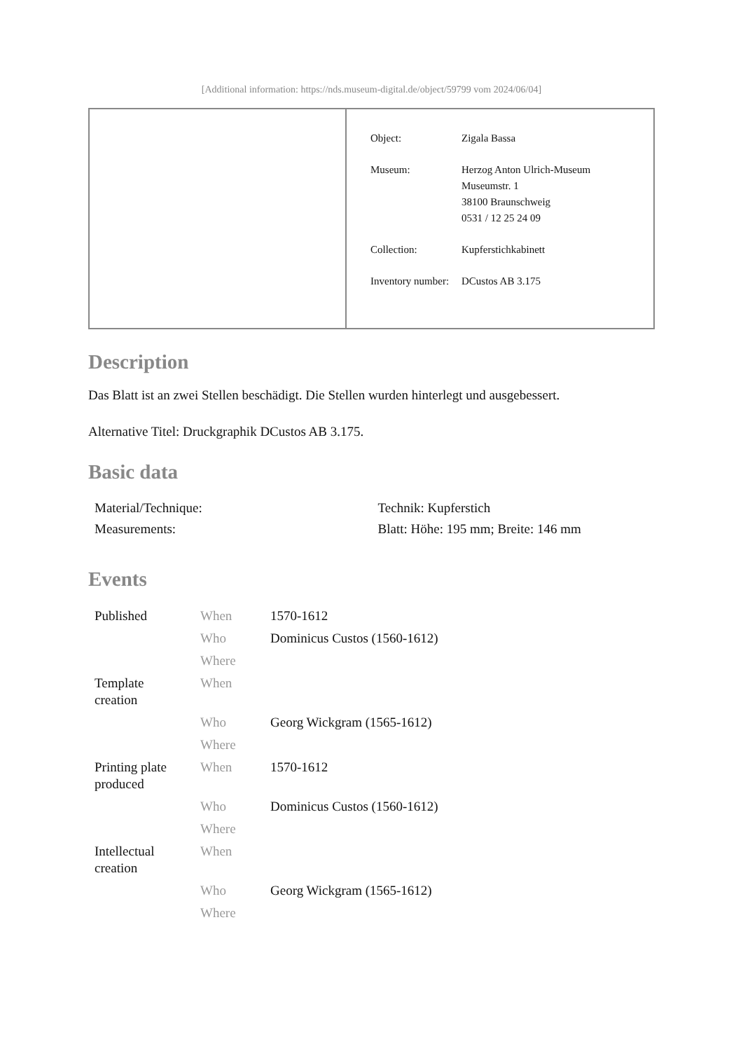[Additional information: https://nds.museum-digital.de/object/59799 vom 2024/06/04]
| Object: | Zigala Bassa |
| Museum: | Herzog Anton Ulrich-Museum Museumstr. 1 38100 Braunschweig 0531 / 12 25 24 09 |
| Collection: | Kupferstichkabinett |
| Inventory number: | DCustos AB 3.175 |
Description
Das Blatt ist an zwei Stellen beschädigt. Die Stellen wurden hinterlegt und ausgebessert.
Alternative Titel: Druckgraphik DCustos AB 3.175.
Basic data
| Material/Technique: | Technik: Kupferstich |
| Measurements: | Blatt: Höhe: 195 mm; Breite: 146 mm |
Events
| Published | When | 1570-1612 |
| | Who | Dominicus Custos (1560-1612) |
| | Where | |
| Template creation | When | |
| | Who | Georg Wickgram (1565-1612) |
| | Where | |
| Printing plate produced | When | 1570-1612 |
| | Who | Dominicus Custos (1560-1612) |
| | Where | |
| Intellectual creation | When | |
| | Who | Georg Wickgram (1565-1612) |
| | Where | |